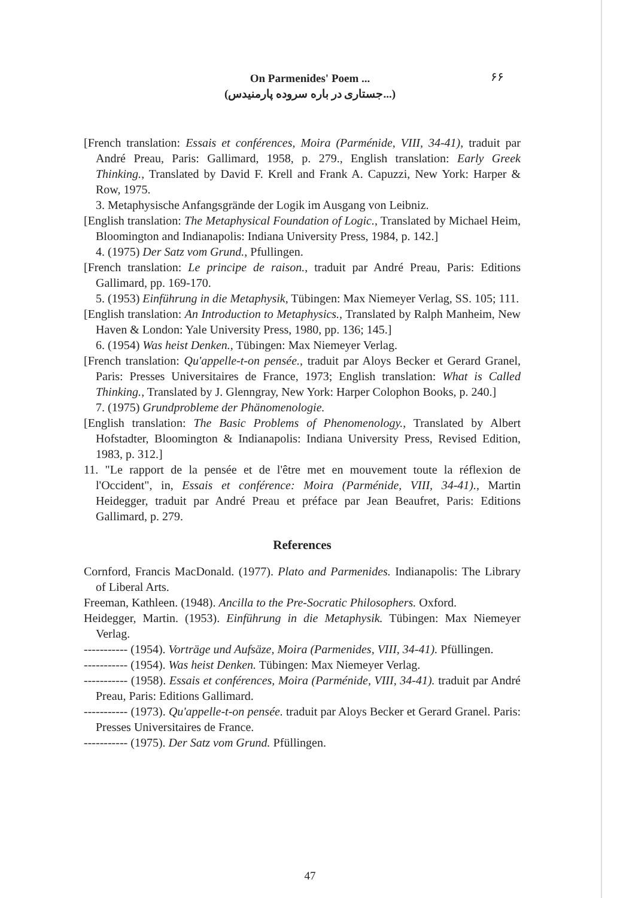On Parmenides' Poem ...
(جستاری در باره سروده پارمنیدس...)
۶۶
[French translation: Essais et conférences, Moira (Parménide, VIII, 34-41), traduit par André Preau, Paris: Gallimard, 1958, p. 279., English translation: Early Greek Thinking., Translated by David F. Krell and Frank A. Capuzzi, New York: Harper & Row, 1975.
3. Metaphysische Anfangsgrände der Logik im Ausgang von Leibniz.
[English translation: The Metaphysical Foundation of Logic., Translated by Michael Heim, Bloomington and Indianapolis: Indiana University Press, 1984, p. 142.]
4. (1975) Der Satz vom Grund., Pfullingen.
[French translation: Le principe de raison., traduit par André Preau, Paris: Editions Gallimard, pp. 169-170.
5. (1953) Einführung in die Metaphysik, Tübingen: Max Niemeyer Verlag, SS. 105; 111.
[English translation: An Introduction to Metaphysics., Translated by Ralph Manheim, New Haven & London: Yale University Press, 1980, pp. 136; 145.]
6. (1954) Was heist Denken., Tübingen: Max Niemeyer Verlag.
[French translation: Qu'appelle-t-on pensée., traduit par Aloys Becker et Gerard Granel, Paris: Presses Universitaires de France, 1973; English translation: What is Called Thinking., Translated by J. Glenngray, New York: Harper Colophon Books, p. 240.]
7. (1975) Grundprobleme der Phänomenologie.
[English translation: The Basic Problems of Phenomenology., Translated by Albert Hofstadter, Bloomington & Indianapolis: Indiana University Press, Revised Edition, 1983, p. 312.]
11. "Le rapport de la pensée et de l'être met en mouvement toute la réflexion de l'Occident", in, Essais et conférence: Moira (Parménide, VIII, 34-41)., Martin Heidegger, traduit par André Preau et préface par Jean Beaufret, Paris: Editions Gallimard, p. 279.
References
Cornford, Francis MacDonald. (1977). Plato and Parmenides. Indianapolis: The Library of Liberal Arts.
Freeman, Kathleen. (1948). Ancilla to the Pre-Socratic Philosophers. Oxford.
Heidegger, Martin. (1953). Einführung in die Metaphysik. Tübingen: Max Niemeyer Verlag.
----------- (1954). Vorträge und Aufsäze, Moira (Parmenides, VIII, 34-41). Pfüllingen.
----------- (1954). Was heist Denken. Tübingen: Max Niemeyer Verlag.
----------- (1958). Essais et conférences, Moira (Parménide, VIII, 34-41). traduit par André Preau, Paris: Editions Gallimard.
----------- (1973). Qu'appelle-t-on pensée. traduit par Aloys Becker et Gerard Granel. Paris: Presses Universitaires de France.
----------- (1975). Der Satz vom Grund. Pfüllingen.
47